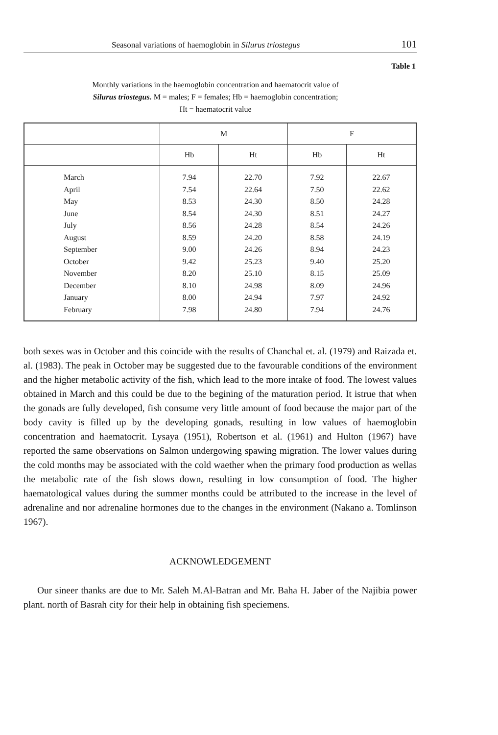Seasonal variations of haemoglobin in Silurus triostegus 101
Table 1
Monthly variations in the haemoglobin concentration and haematocrit value of Silurus triostegus. M = males; F = females; Hb = haemoglobin concentration; Ht = haematocrit value
| | M | | F | |
| --- | --- | --- | --- | --- |
| | Hb | Ht | Hb | Ht |
| March | 7.94 | 22.70 | 7.92 | 22.67 |
| April | 7.54 | 22.64 | 7.50 | 22.62 |
| May | 8.53 | 24.30 | 8.50 | 24.28 |
| June | 8.54 | 24.30 | 8.51 | 24.27 |
| July | 8.56 | 24.28 | 8.54 | 24.26 |
| August | 8.59 | 24.20 | 8.58 | 24.19 |
| September | 9.00 | 24.26 | 8.94 | 24.23 |
| October | 9.42 | 25.23 | 9.40 | 25.20 |
| November | 8.20 | 25.10 | 8.15 | 25.09 |
| December | 8.10 | 24.98 | 8.09 | 24.96 |
| January | 8.00 | 24.94 | 7.97 | 24.92 |
| February | 7.98 | 24.80 | 7.94 | 24.76 |
both sexes was in October and this coincide with the results of Chanchal et. al. (1979) and Raizada et. al. (1983). The peak in October may be suggested due to the favourable conditions of the environment and the higher metabolic activity of the fish, which lead to the more intake of food. The lowest values obtained in March and this could be due to the begining of the maturation period. It istrue that when the gonads are fully developed, fish consume very little amount of food because the major part of the body cavity is filled up by the developing gonads, resulting in low values of haemoglobin concentration and haematocrit. Lysaya (1951), Robertson et al. (1961) and Hulton (1967) have reported the same observations on Salmon undergowing spawing migration. The lower values during the cold months may be associated with the cold waether when the primary food production as wellas the metabolic rate of the fish slows down, resulting in low consumption of food. The higher haematological values during the summer months could be attributed to the increase in the level of adrenaline and nor adrenaline hormones due to the changes in the environment (Nakano a. Tomlinson 1967).
ACKNOWLEDGEMENT
Our sineer thanks are due to Mr. Saleh M.Al-Batran and Mr. Baha H. Jaber of the Najibia power plant. north of Basrah city for their help in obtaining fish speciemens.